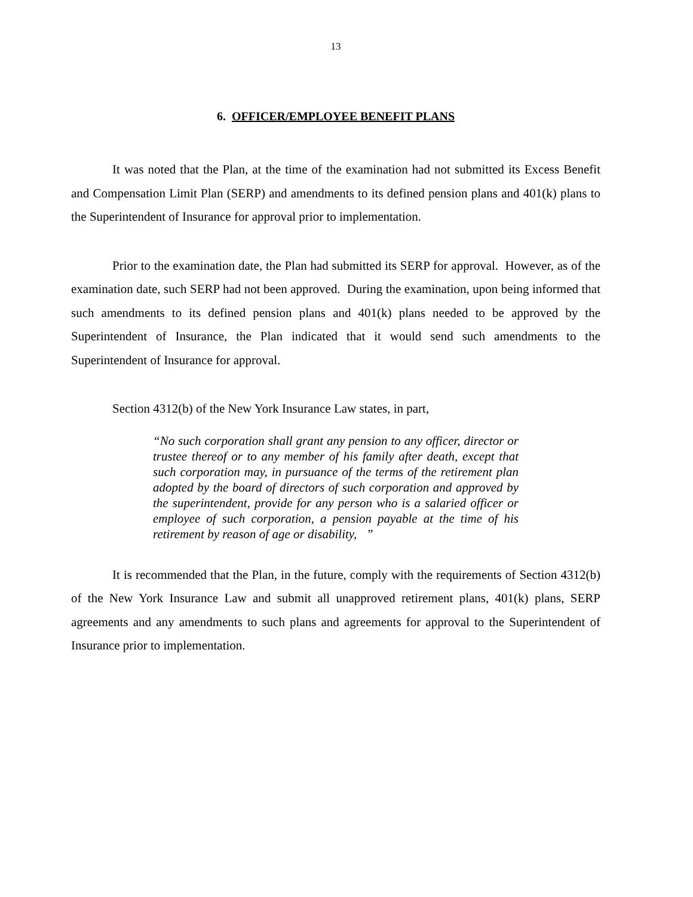13
6. OFFICER/EMPLOYEE BENEFIT PLANS
It was noted that the Plan, at the time of the examination had not submitted its Excess Benefit and Compensation Limit Plan (SERP) and amendments to its defined pension plans and 401(k) plans to the Superintendent of Insurance for approval prior to implementation.
Prior to the examination date, the Plan had submitted its SERP for approval. However, as of the examination date, such SERP had not been approved. During the examination, upon being informed that such amendments to its defined pension plans and 401(k) plans needed to be approved by the Superintendent of Insurance, the Plan indicated that it would send such amendments to the Superintendent of Insurance for approval.
Section 4312(b) of the New York Insurance Law states, in part,
“No such corporation shall grant any pension to any officer, director or trustee thereof or to any member of his family after death, except that such corporation may, in pursuance of the terms of the retirement plan adopted by the board of directors of such corporation and approved by the superintendent, provide for any person who is a salaried officer or employee of such corporation, a pension payable at the time of his retirement by reason of age or disability, ”
It is recommended that the Plan, in the future, comply with the requirements of Section 4312(b) of the New York Insurance Law and submit all unapproved retirement plans, 401(k) plans, SERP agreements and any amendments to such plans and agreements for approval to the Superintendent of Insurance prior to implementation.